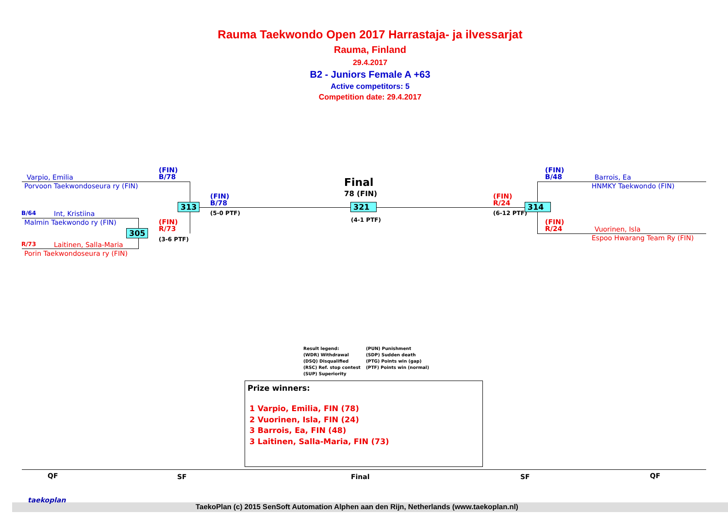Rauma Taekwondo Open 2017 Harrastaja- ja ilvessarjat
Rauma, Finland
29.4.2017
B2 - Juniors Female A +63
Active competitors: 5
Competition date: 29.4.2017
Varpio, Emilia
Porvoon Taekwondoseura ry (FIN)
B/64 Int, Kristiina
Malmin Taekwondo ry (FIN)
R/73 Laitinen, Salla-Maria
Porin Taekwondoseura ry (FIN)
(FIN)
B/78
(FIN)
R/73
(3-6 PTF)
305
313
(FIN)
B/78
(5-0 PTF)
Final
78 (FIN)
321
(4-1 PTF)
(FIN)
R/24
(6-12 PTF)
314
(FIN)
B/48
Barrois, Ea
HNMKY Taekwondo (FIN)
(FIN)
R/24
Vuorinen, Isla
Espoo Hwarang Team Ry (FIN)
Result legend:
(WDR) Withdrawal
(DSQ) Disqualified
(RSC) Ref. stop contest
(SUP) Superiority
(PUN) Punishment
(SDP) Sudden death
(PTG) Points win (gap)
(PTF) Points win (normal)
Prize winners:
1 Varpio, Emilia, FIN (78)
2 Vuorinen, Isla, FIN (24)
3 Barrois, Ea, FIN (48)
3 Laitinen, Salla-Maria, FIN (73)
QF SF Final SF QF
taekoplan
TaekoPlan (c) 2015 SenSoft Automation Alphen aan den Rijn, Netherlands (www.taekoplan.nl)